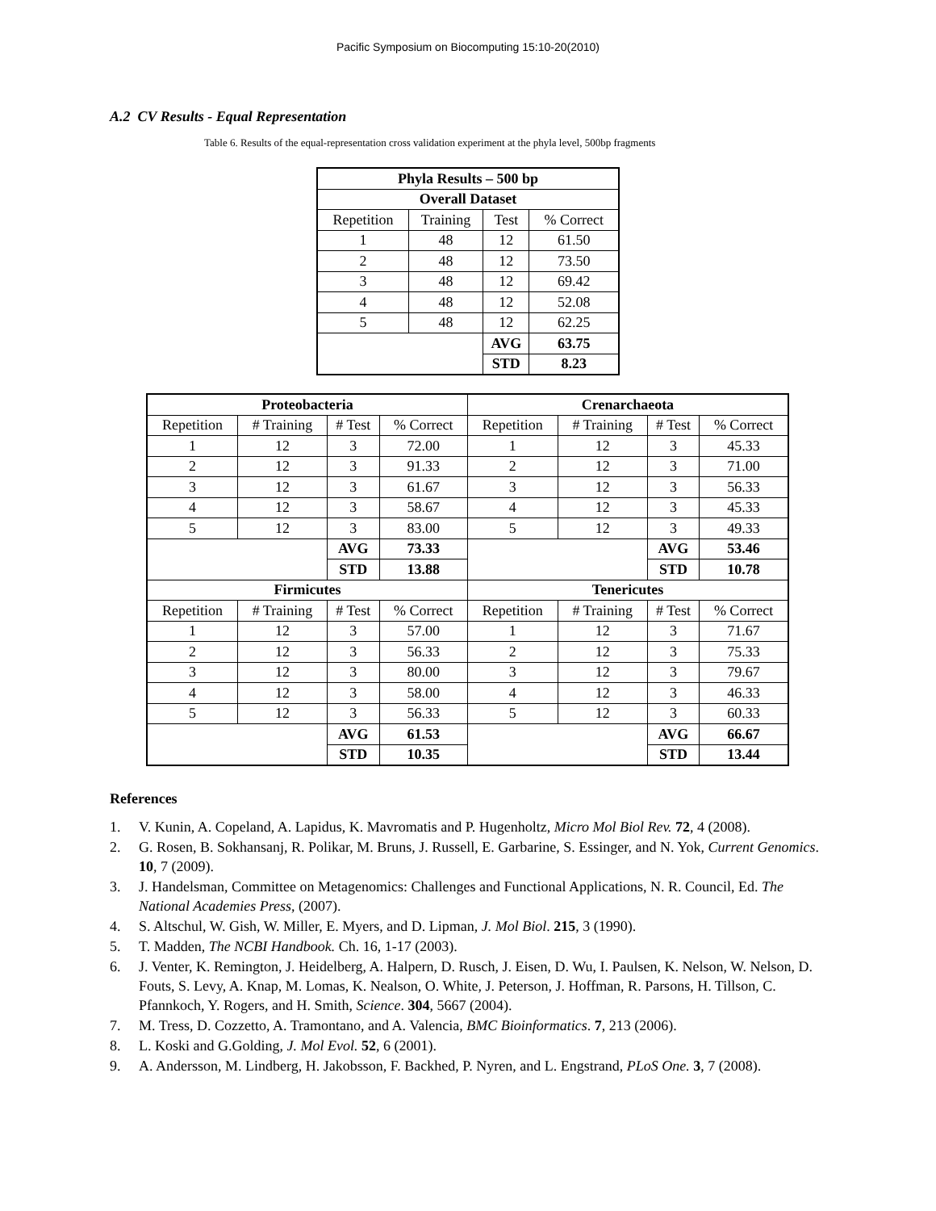Pacific Symposium on Biocomputing 15:10-20(2010)
A.2 CV Results - Equal Representation
Table 6. Results of the equal-representation cross validation experiment at the phyla level, 500bp fragments
| Phyla Results – 500 bp | | | |
| --- | --- | --- | --- |
| Overall Dataset | | | |
| Repetition | Training | Test | % Correct |
| 1 | 48 | 12 | 61.50 |
| 2 | 48 | 12 | 73.50 |
| 3 | 48 | 12 | 69.42 |
| 4 | 48 | 12 | 52.08 |
| 5 | 48 | 12 | 62.25 |
| | | AVG | 63.75 |
| | | STD | 8.23 |
| Proteobacteria | | | | Crenarchaeota | | | |
| --- | --- | --- | --- | --- | --- | --- | --- |
| Repetition | # Training | # Test | % Correct | Repetition | # Training | # Test | % Correct |
| 1 | 12 | 3 | 72.00 | 1 | 12 | 3 | 45.33 |
| 2 | 12 | 3 | 91.33 | 2 | 12 | 3 | 71.00 |
| 3 | 12 | 3 | 61.67 | 3 | 12 | 3 | 56.33 |
| 4 | 12 | 3 | 58.67 | 4 | 12 | 3 | 45.33 |
| 5 | 12 | 3 | 83.00 | 5 | 12 | 3 | 49.33 |
| | | AVG | 73.33 | | | AVG | 53.46 |
| | | STD | 13.88 | | | STD | 10.78 |
| Firmicutes | | | | Tenericutes | | | |
| Repetition | # Training | # Test | % Correct | Repetition | # Training | # Test | % Correct |
| 1 | 12 | 3 | 57.00 | 1 | 12 | 3 | 71.67 |
| 2 | 12 | 3 | 56.33 | 2 | 12 | 3 | 75.33 |
| 3 | 12 | 3 | 80.00 | 3 | 12 | 3 | 79.67 |
| 4 | 12 | 3 | 58.00 | 4 | 12 | 3 | 46.33 |
| 5 | 12 | 3 | 56.33 | 5 | 12 | 3 | 60.33 |
| | | AVG | 61.53 | | | AVG | 66.67 |
| | | STD | 10.35 | | | STD | 13.44 |
References
1. V. Kunin, A. Copeland, A. Lapidus, K. Mavromatis and P. Hugenholtz, Micro Mol Biol Rev. 72, 4 (2008).
2. G. Rosen, B. Sokhansanj, R. Polikar, M. Bruns, J. Russell, E. Garbarine, S. Essinger, and N. Yok, Current Genomics. 10, 7 (2009).
3. J. Handelsman, Committee on Metagenomics: Challenges and Functional Applications, N. R. Council, Ed. The National Academies Press, (2007).
4. S. Altschul, W. Gish, W. Miller, E. Myers, and D. Lipman, J. Mol Biol. 215, 3 (1990).
5. T. Madden, The NCBI Handbook. Ch. 16, 1-17 (2003).
6. J. Venter, K. Remington, J. Heidelberg, A. Halpern, D. Rusch, J. Eisen, D. Wu, I. Paulsen, K. Nelson, W. Nelson, D. Fouts, S. Levy, A. Knap, M. Lomas, K. Nealson, O. White, J. Peterson, J. Hoffman, R. Parsons, H. Tillson, C. Pfannkoch, Y. Rogers, and H. Smith, Science. 304, 5667 (2004).
7. M. Tress, D. Cozzetto, A. Tramontano, and A. Valencia, BMC Bioinformatics. 7, 213 (2006).
8. L. Koski and G.Golding, J. Mol Evol. 52, 6 (2001).
9. A. Andersson, M. Lindberg, H. Jakobsson, F. Backhed, P. Nyren, and L. Engstrand, PLoS One. 3, 7 (2008).